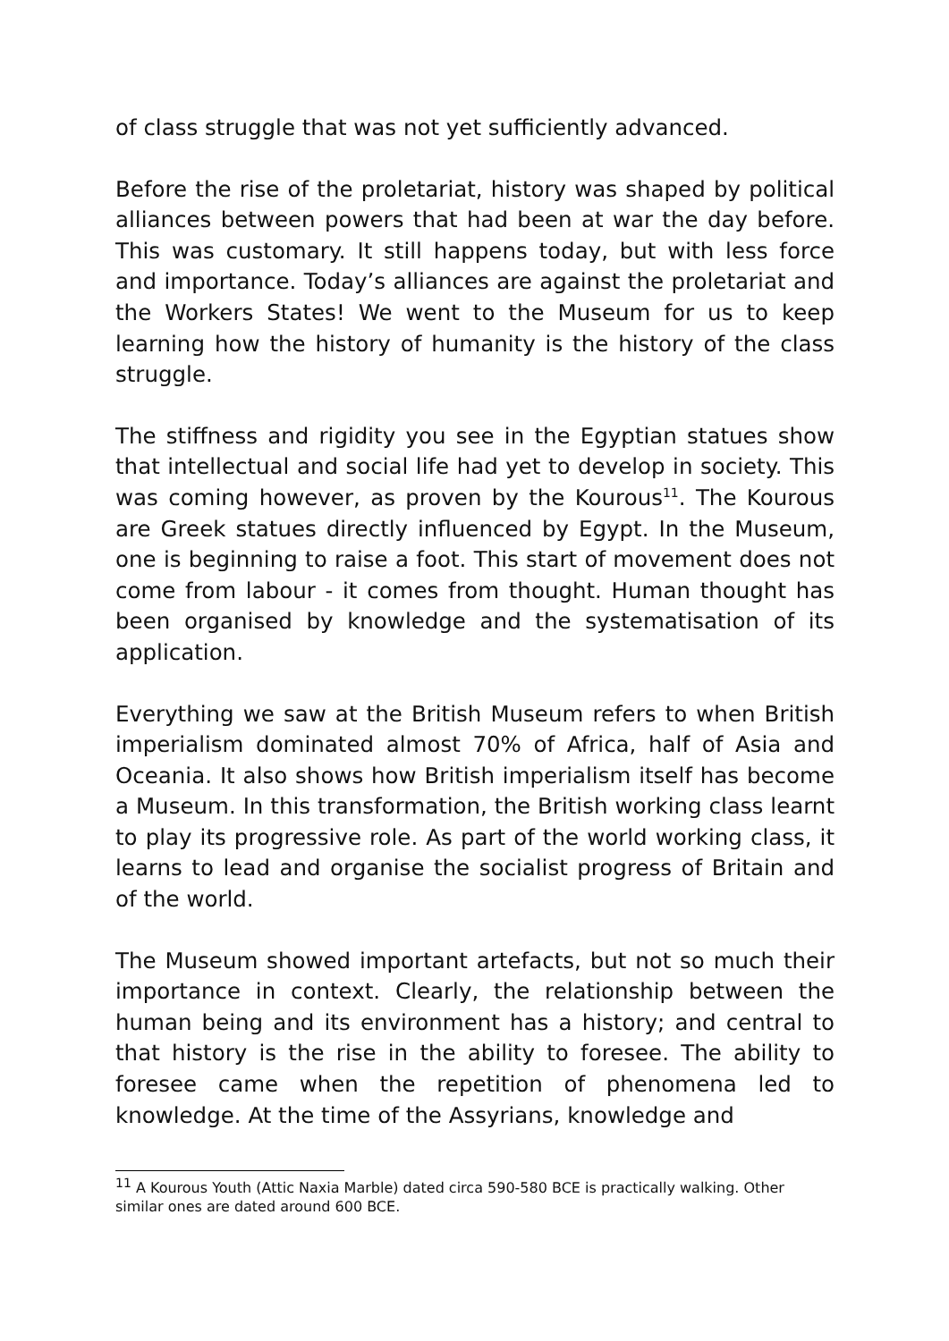of class struggle that was not yet sufficiently advanced.
Before the rise of the proletariat, history was shaped by political alliances between powers that had been at war the day before. This was customary. It still happens today, but with less force and importance. Today’s alliances are against the proletariat and the Workers States! We went to the Museum for us to keep learning how the history of humanity is the history of the class struggle.
The stiffness and rigidity you see in the Egyptian statues show that intellectual and social life had yet to develop in society. This was coming however, as proven by the Kourous<sup>11</sup>. The Kourous are Greek statues directly influenced by Egypt. In the Museum, one is beginning to raise a foot. This start of movement does not come from labour - it comes from thought. Human thought has been organised by knowledge and the systematisation of its application.
Everything we saw at the British Museum refers to when British imperialism dominated almost 70% of Africa, half of Asia and Oceania. It also shows how British imperialism itself has become a Museum. In this transformation, the British working class learnt to play its progressive role. As part of the world working class, it learns to lead and organise the socialist progress of Britain and of the world.
The Museum showed important artefacts, but not so much their importance in context. Clearly, the relationship between the human being and its environment has a history; and central to that history is the rise in the ability to foresee. The ability to foresee came when the repetition of phenomena led to knowledge. At the time of the Assyrians, knowledge and
<sup>11</sup> A Kourous Youth (Attic Naxia Marble) dated circa 590-580 BCE is practically walking. Other similar ones are dated around 600 BCE.